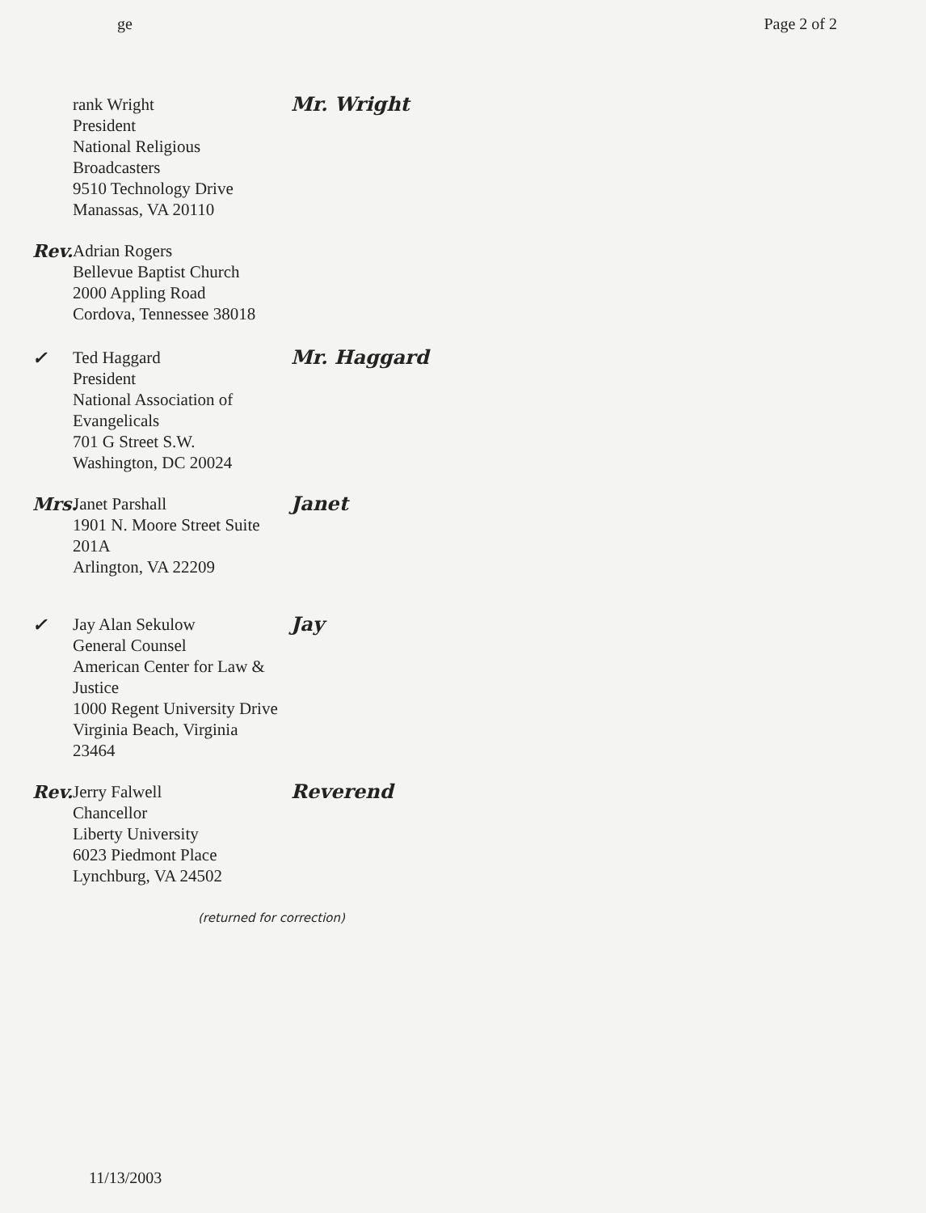ge Page 2 of 2
rank Wright
President
National Religious Broadcasters
9510 Technology Drive
Manassas, VA 20110
Mr. Wright
Rev.
Adrian Rogers
Bellevue Baptist Church
2000 Appling Road
Cordova, Tennessee 38018
✓ Ted Haggard
President
National Association of Evangelicals
701 G Street S.W.
Washington, DC 20024
Mr. Haggard
Mrs.
Janet Parshall
1901 N. Moore Street Suite 201A
Arlington, VA 22209
Janet
✓ Jay Alan Sekulow
General Counsel
American Center for Law & Justice
1000 Regent University Drive
Virginia Beach, Virginia 23464
Jay
Rev.
Jerry Falwell
Chancellor
Liberty University
6023 Piedmont Place
Lynchburg, VA 24502
Reverend
(returned for correction)
11/13/2003